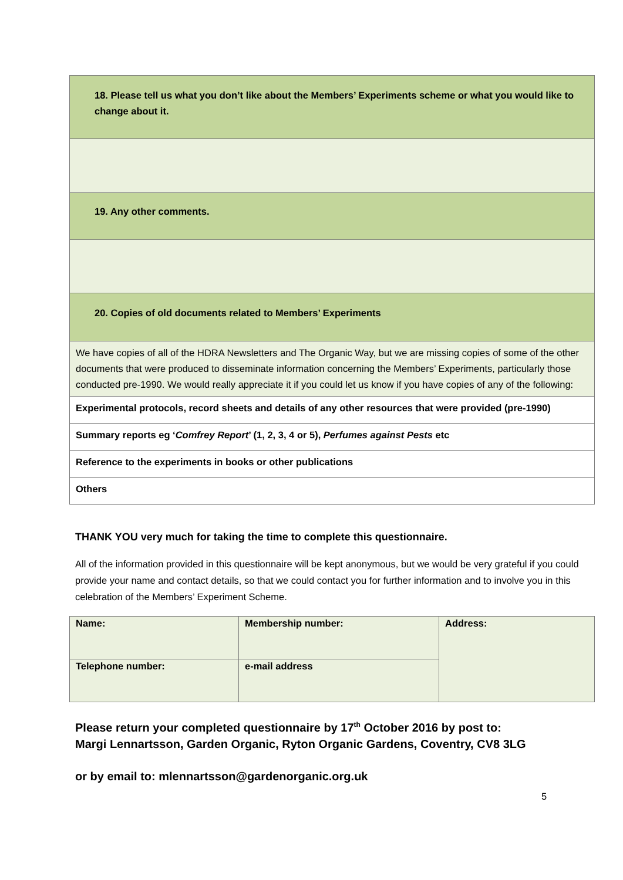| 18. Please tell us what you don’t like about the Members’ Experiments scheme or what you would like to change about it. |
| 19. Any other comments. |
| 20. Copies of old documents related to Members’ Experiments |
| We have copies of all of the HDRA Newsletters and The Organic Way, but we are missing copies of some of the other documents that were produced to disseminate information concerning the Members’ Experiments, particularly those conducted pre-1990. We would really appreciate it if you could let us know if you have copies of any of the following: |
| Experimental protocols, record sheets and details of any other resources that were provided (pre-1990) |
| Summary reports eg ‘ Comfrey Report ’ (1, 2, 3, 4 or 5), Perfumes against Pests etc |
| Reference to the experiments in books or other publications |
| Others |
THANK YOU very much for taking the time to complete this questionnaire.
All of the information provided in this questionnaire will be kept anonymous, but we would be very grateful if you could provide your name and contact details, so that we could contact you for further information and to involve you in this celebration of the Members’ Experiment Scheme.
| Name: | Membership number: | Address: |
| Telephone number: | e-mail address | |
Please return your completed questionnaire by 17<sup>th</sup> October 2016 by post to:
Margi Lennartsson, Garden Organic, Ryton Organic Gardens, Coventry, CV8 3LG
or by email to: mlennartsson@gardenorganic.org.uk
5